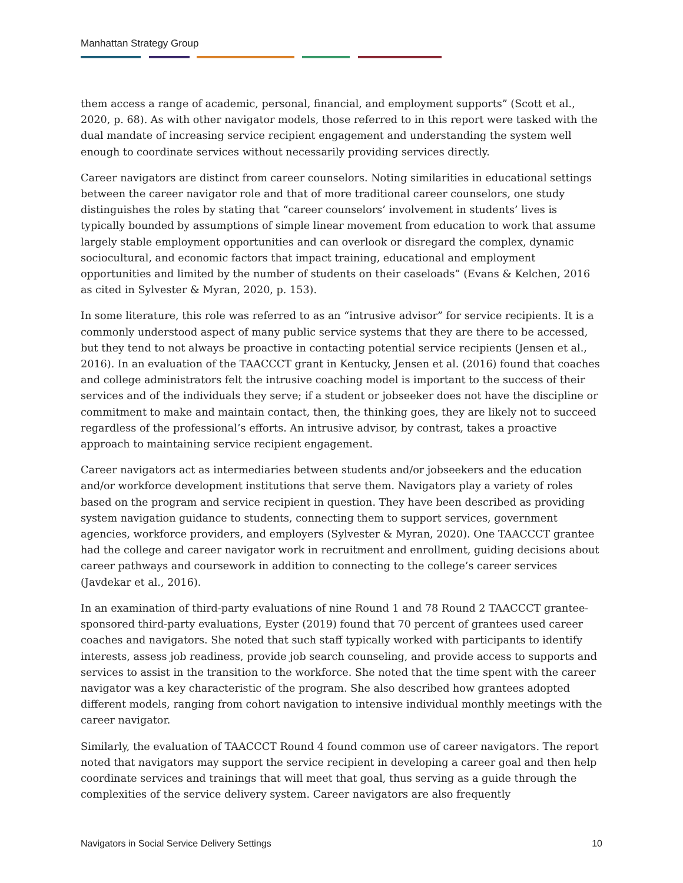Manhattan Strategy Group
them access a range of academic, personal, financial, and employment supports” (Scott et al., 2020, p. 68). As with other navigator models, those referred to in this report were tasked with the dual mandate of increasing service recipient engagement and understanding the system well enough to coordinate services without necessarily providing services directly.
Career navigators are distinct from career counselors. Noting similarities in educational settings between the career navigator role and that of more traditional career counselors, one study distinguishes the roles by stating that “career counselors’ involvement in students’ lives is typically bounded by assumptions of simple linear movement from education to work that assume largely stable employment opportunities and can overlook or disregard the complex, dynamic sociocultural, and economic factors that impact training, educational and employment opportunities and limited by the number of students on their caseloads” (Evans & Kelchen, 2016 as cited in Sylvester & Myran, 2020, p. 153).
In some literature, this role was referred to as an “intrusive advisor” for service recipients. It is a commonly understood aspect of many public service systems that they are there to be accessed, but they tend to not always be proactive in contacting potential service recipients (Jensen et al., 2016). In an evaluation of the TAACCCT grant in Kentucky, Jensen et al. (2016) found that coaches and college administrators felt the intrusive coaching model is important to the success of their services and of the individuals they serve; if a student or jobseeker does not have the discipline or commitment to make and maintain contact, then, the thinking goes, they are likely not to succeed regardless of the professional’s efforts. An intrusive advisor, by contrast, takes a proactive approach to maintaining service recipient engagement.
Career navigators act as intermediaries between students and/or jobseekers and the education and/or workforce development institutions that serve them. Navigators play a variety of roles based on the program and service recipient in question. They have been described as providing system navigation guidance to students, connecting them to support services, government agencies, workforce providers, and employers (Sylvester & Myran, 2020). One TAACCCT grantee had the college and career navigator work in recruitment and enrollment, guiding decisions about career pathways and coursework in addition to connecting to the college’s career services (Javdekar et al., 2016).
In an examination of third-party evaluations of nine Round 1 and 78 Round 2 TAACCCT grantee-sponsored third-party evaluations, Eyster (2019) found that 70 percent of grantees used career coaches and navigators. She noted that such staff typically worked with participants to identify interests, assess job readiness, provide job search counseling, and provide access to supports and services to assist in the transition to the workforce. She noted that the time spent with the career navigator was a key characteristic of the program. She also described how grantees adopted different models, ranging from cohort navigation to intensive individual monthly meetings with the career navigator.
Similarly, the evaluation of TAACCCT Round 4 found common use of career navigators. The report noted that navigators may support the service recipient in developing a career goal and then help coordinate services and trainings that will meet that goal, thus serving as a guide through the complexities of the service delivery system. Career navigators are also frequently
Navigators in Social Service Delivery Settings 10